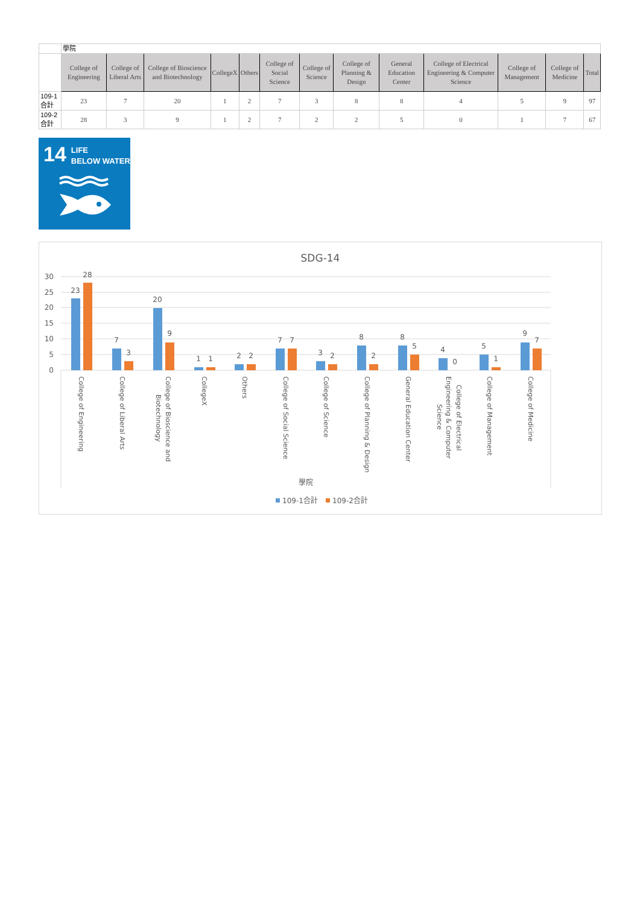| | 學院 | | | | | | | | | | | | |
| | College of Engineering | College of Liberal Arts | College of Bioscience and Biotechnology | CollegeX | Others | College of Social Science | College of Science | College of Planning & Design | General Education Center | College of Electrical Engineering & Computer Science | College of Management | College of Medicine | Total |
| 109-1合計 | 23 | 7 | 20 | 1 | 2 | 7 | 3 | 8 | 8 | 4 | 5 | 9 | 97 |
| 109-2合計 | 28 | 3 | 9 | 1 | 2 | 7 | 2 | 2 | 5 | 0 | 1 | 7 | 67 |
14
LIFE
BELOW WATER
SDG-14
30
25
20
15
10
5
0
23
28
7
3
20
9
1
1
2
2
7
7
3
2
8
2
8
5
4
0
5
1
9
7
College of Engineering
College of Liberal Arts
College of Bioscience and
Biotechnology
CollegeX
Others
College of Social Science
College of Science
College of Planning & Design
General Education Center
College of Electrical
Engineering & Computer
Science
College of Management
College of Medicine
學院
109-1合計
109-2合計